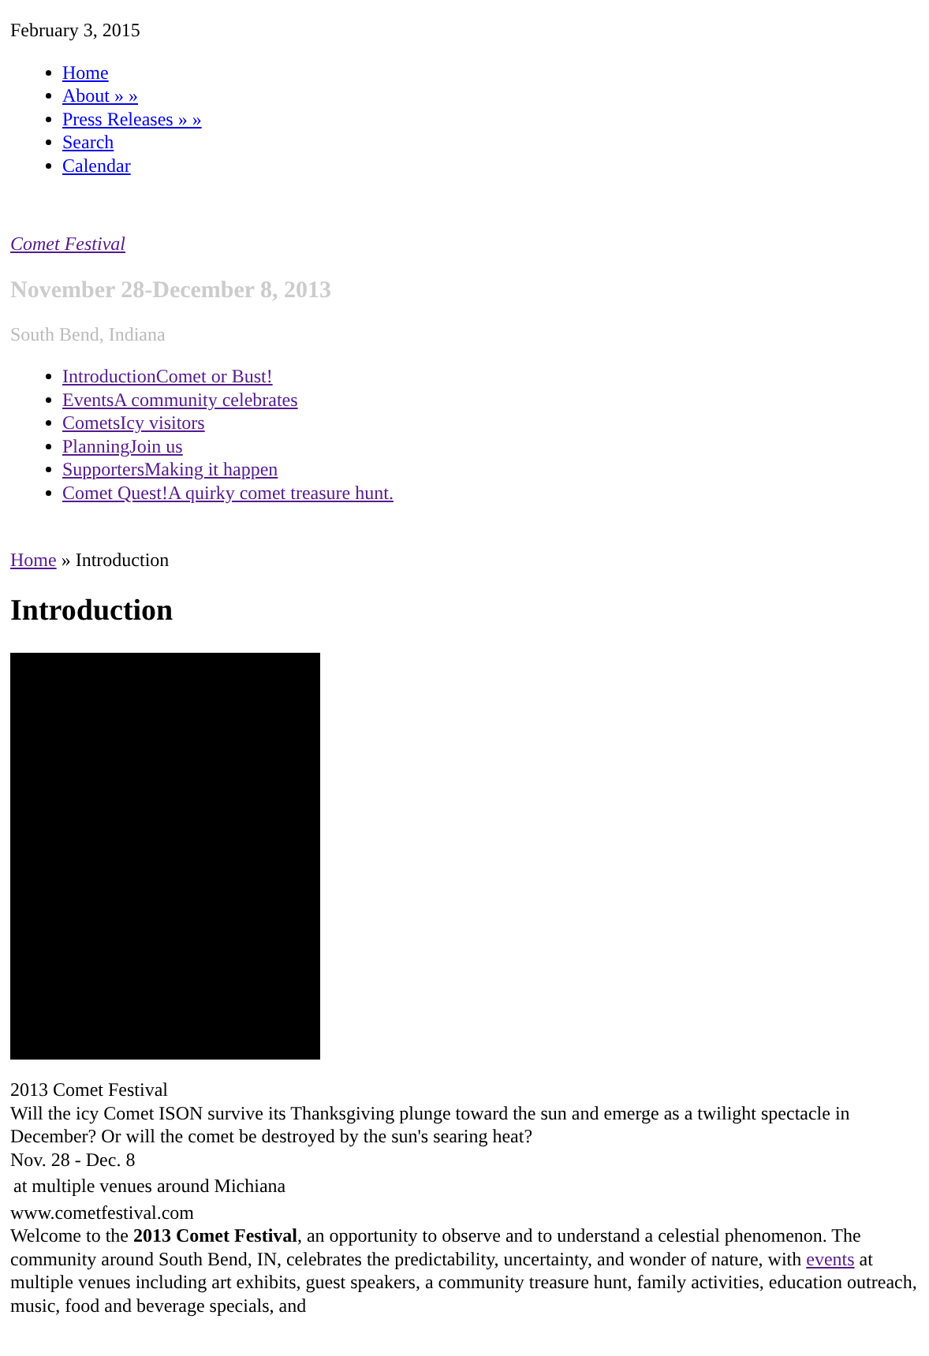February 3, 2015
Home
About » »
Press Releases » »
Search
Calendar
Comet Festival
November 28-December 8, 2013
South Bend, Indiana
IntroductionComet or Bust!
EventsA community celebrates
CometsIcy visitors
PlanningJoin us
SupportersMaking it happen
Comet Quest!A quirky comet treasure hunt.
Home » Introduction
Introduction
2013 Comet Festival
Will the icy Comet ISON survive its Thanksgiving plunge toward the sun and emerge as a twilight spectacle in December? Or will the comet be destroyed by the sun's searing heat?
Nov. 28 - Dec. 8
at multiple venues around Michiana
www.cometfestival.com
Welcome to the 2013 Comet Festival, an opportunity to observe and to understand a celestial phenomenon. The community around South Bend, IN, celebrates the predictability, uncertainty, and wonder of nature, with events at multiple venues including art exhibits, guest speakers, a community treasure hunt, family activities, education outreach, music, food and beverage specials, and